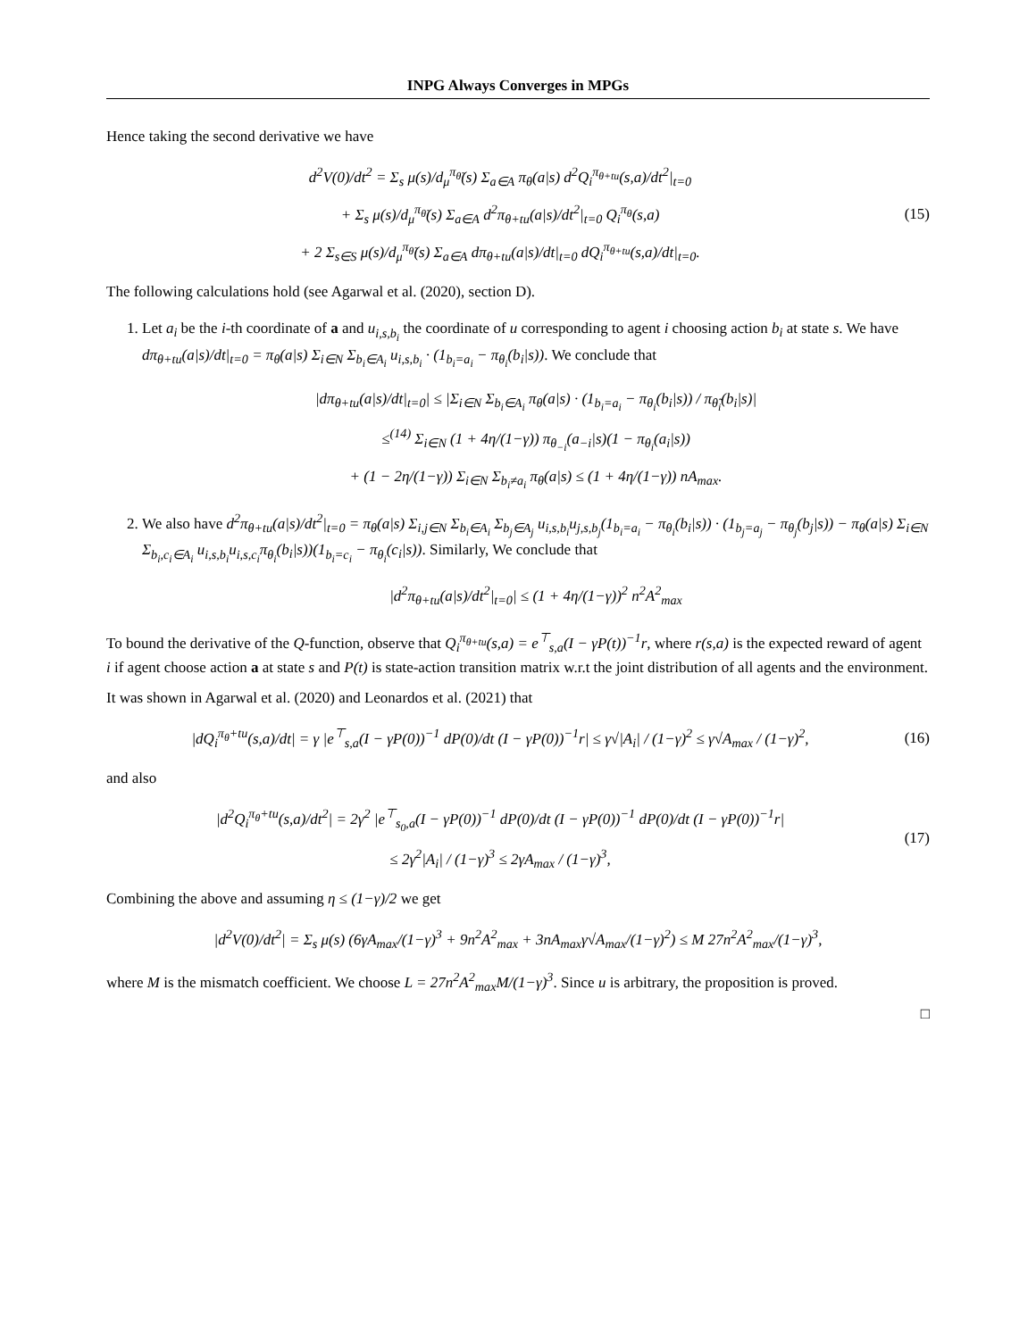INPG Always Converges in MPGs
Hence taking the second derivative we have
d<sup>2</sup>V(0)/dt<sup>2</sup> = Σ<sub>s</sub> μ(s)/d<sub>μ</sub><sup>π<sub>θ̃</sub></sup>(s) Σ<sub>a∈A</sub> π<sub>θ</sub>(a|s) d<sup>2</sup>Q<sub>i</sub><sup>π<sub>θ+tu</sub></sup>(s,a)/dt<sup>2</sup>|<sub>t=0</sub>
+ Σ<sub>s</sub> μ(s)/d<sub>μ</sub><sup>π<sub>θ̃</sub></sup>(s) Σ<sub>a∈A</sub> d<sup>2</sup>π<sub>θ+tu</sub>(a|s)/dt<sup>2</sup>|<sub>t=0</sub> Q<sub>i</sub><sup>π<sub>θ</sub></sup>(s,a)
+ 2 Σ<sub>s∈S</sub> μ(s)/d<sub>μ</sub><sup>π<sub>θ̃</sub></sup>(s) Σ<sub>a∈A</sub> dπ<sub>θ+tu</sub>(a|s)/dt|<sub>t=0</sub> dQ<sub>i</sub><sup>π<sub>θ+tu</sub></sup>(s,a)/dt|<sub>t=0</sub>.
(15)
The following calculations hold (see Agarwal et al. (2020), section D).
1. Let a<sub>i</sub> be the i-th coordinate of a and u<sub>i,s,b<sub>i</sub></sub> the coordinate of u corresponding to agent i choosing action b<sub>i</sub> at state s. We have dπ<sub>θ+tu</sub>(a|s)/dt|<sub>t=0</sub> = π<sub>θ</sub>(a|s) Σ<sub>i∈N</sub> Σ<sub>b<sub>i</sub>∈A<sub>i</sub></sub> u<sub>i,s,b<sub>i</sub></sub> · (1<sub>b<sub>i</sub>=a<sub>i</sub></sub> − π<sub>θ<sub>i</sub></sub>(b<sub>i</sub>|s)). We conclude that
|dπ<sub>θ+tu</sub>(a|s)/dt|<sub>t=0</sub>| ≤ |Σ<sub>i∈N</sub> Σ<sub>b<sub>i</sub>∈A<sub>i</sub></sub> π<sub>θ</sub>(a|s) · (1<sub>b<sub>i</sub>=a<sub>i</sub></sub> − π<sub>θ<sub>i</sub></sub>(b<sub>i</sub>|s)) / π<sub>θ̃<sub>i</sub></sub>(b<sub>i</sub>|s)|
≤<sup>(14)</sup> Σ<sub>i∈N</sub> (1 + 4η/(1−γ)) π<sub>θ<sub>−i</sub></sub>(a<sub>−i</sub>|s)(1 − π<sub>θ<sub>i</sub></sub>(a<sub>i</sub>|s))
+ (1 − 2η/(1−γ)) Σ<sub>i∈N</sub> Σ<sub>b<sub>i</sub>≠a<sub>i</sub></sub> π<sub>θ</sub>(a|s) ≤ (1 + 4η/(1−γ)) nA<sub>max</sub>.
2. We also have d<sup>2</sup>π<sub>θ+tu</sub>(a|s)/dt<sup>2</sup>|<sub>t=0</sub> = π<sub>θ</sub>(a|s) Σ<sub>i,j∈N</sub> Σ<sub>b<sub>i</sub>∈A<sub>i</sub></sub> Σ<sub>b<sub>j</sub>∈A<sub>j</sub></sub> u<sub>i,s,b<sub>i</sub></sub>u<sub>j,s,b<sub>j</sub></sub>(1<sub>b<sub>i</sub>=a<sub>i</sub></sub> − π<sub>θ<sub>i</sub></sub>(b<sub>i</sub>|s)) · (1<sub>b<sub>j</sub>=a<sub>j</sub></sub> − π<sub>θ<sub>j</sub></sub>(b<sub>j</sub>|s)) − π<sub>θ</sub>(a|s) Σ<sub>i∈N</sub> Σ<sub>b<sub>i</sub>,c<sub>i</sub>∈A<sub>i</sub></sub> u<sub>i,s,b<sub>i</sub></sub>u<sub>i,s,c<sub>i</sub></sub>π<sub>θ<sub>i</sub></sub>(b<sub>i</sub>|s))(1<sub>b<sub>i</sub>=c<sub>i</sub></sub> − π<sub>θ<sub>i</sub></sub>(c<sub>i</sub>|s)). Similarly, We conclude that
|d<sup>2</sup>π<sub>θ+tu</sub>(a|s)/dt<sup>2</sup>|<sub>t=0</sub>| ≤ (1 + 4η/(1−γ))<sup>2</sup> n<sup>2</sup>A<sup>2</sup><sub>max</sub>
To bound the derivative of the Q-function, observe that Q<sub>i</sub><sup>π<sub>θ+tu</sub></sup>(s,a) = e<sup>⊤</sup><sub>s,a</sub>(I − γP(t))<sup>−1</sup>r, where r(s,a) is the expected reward of agent i if agent choose action a at state s and P(t) is state-action transition matrix w.r.t the joint distribution of all agents and the environment.
It was shown in Agarwal et al. (2020) and Leonardos et al. (2021) that
|dQ<sub>i</sub><sup>π<sub>θ</sub>+tu</sup>(s,a)/dt| = γ |e<sup>⊤</sup><sub>s,a</sub>(I − γP(0))<sup>−1</sup> dP(0)/dt (I − γP(0))<sup>−1</sup>r| ≤ γ√|A<sub>i</sub>| / (1−γ)<sup>2</sup> ≤ γ√A<sub>max</sub> / (1−γ)<sup>2</sup>,
(16)
and also
|d<sup>2</sup>Q<sub>i</sub><sup>π<sub>θ</sub>+tu</sup>(s,a)/dt<sup>2</sup>| = 2γ<sup>2</sup> |e<sup>⊤</sup><sub>s<sub>0</sub>,a</sub>(I − γP(0))<sup>−1</sup> dP(0)/dt (I − γP(0))<sup>−1</sup> dP(0)/dt (I − γP(0))<sup>−1</sup>r|
≤ 2γ<sup>2</sup>|A<sub>i</sub>| / (1−γ)<sup>3</sup> ≤ 2γA<sub>max</sub> / (1−γ)<sup>3</sup>,
(17)
Combining the above and assuming η ≤ (1−γ)/2 we get
|d<sup>2</sup>V(0)/dt<sup>2</sup>| = Σ<sub>s</sub> μ(s) (6γA<sub>max</sub>/(1−γ)<sup>3</sup> + 9n<sup>2</sup>A<sup>2</sup><sub>max</sub> + 3nA<sub>max</sub>γ√A<sub>max</sub>/(1−γ)<sup>2</sup>) ≤ M 27n<sup>2</sup>A<sup>2</sup><sub>max</sub>/(1−γ)<sup>3</sup>,
where M is the mismatch coefficient. We choose L = 27n<sup>2</sup>A<sup>2</sup><sub>max</sub>M/(1−γ)<sup>3</sup>. Since u is arbitrary, the proposition is proved.
□